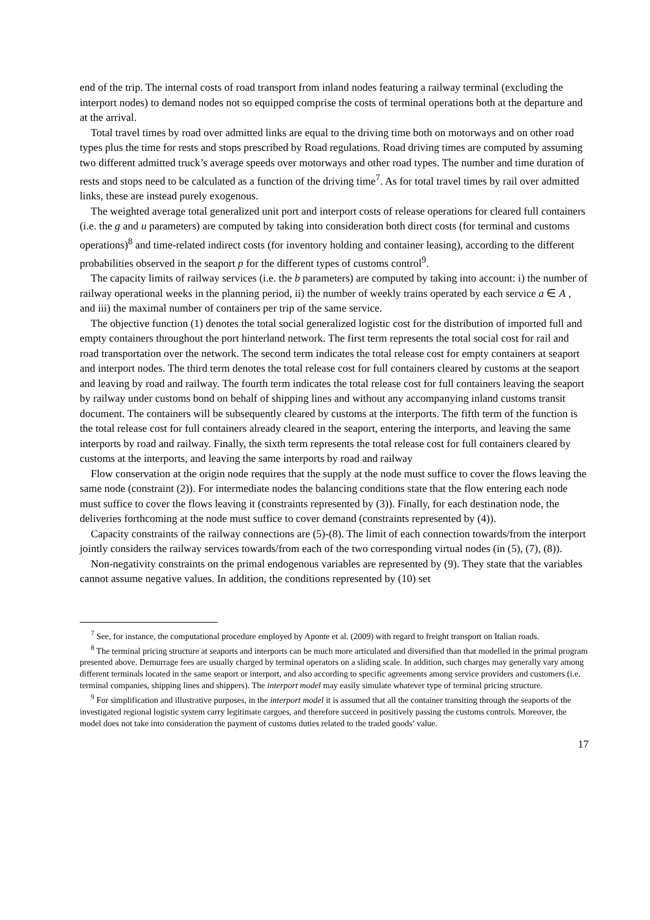end of the trip. The internal costs of road transport from inland nodes featuring a railway terminal (excluding the interport nodes) to demand nodes not so equipped comprise the costs of terminal operations both at the departure and at the arrival.
Total travel times by road over admitted links are equal to the driving time both on motorways and on other road types plus the time for rests and stops prescribed by Road regulations. Road driving times are computed by assuming two different admitted truck’s average speeds over motorways and other road types. The number and time duration of rests and stops need to be calculated as a function of the driving time<sup>7</sup>. As for total travel times by rail over admitted links, these are instead purely exogenous.
The weighted average total generalized unit port and interport costs of release operations for cleared full containers (i.e. the g and u parameters) are computed by taking into consideration both direct costs (for terminal and customs operations)<sup>8</sup> and time-related indirect costs (for inventory holding and container leasing), according to the different probabilities observed in the seaport p for the different types of customs control<sup>9</sup>.
The capacity limits of railway services (i.e. the b parameters) are computed by taking into account: i) the number of railway operational weeks in the planning period, ii) the number of weekly trains operated by each service a ∈ A , and iii) the maximal number of containers per trip of the same service.
The objective function (1) denotes the total social generalized logistic cost for the distribution of imported full and empty containers throughout the port hinterland network. The first term represents the total social cost for rail and road transportation over the network. The second term indicates the total release cost for empty containers at seaport and interport nodes. The third term denotes the total release cost for full containers cleared by customs at the seaport and leaving by road and railway. The fourth term indicates the total release cost for full containers leaving the seaport by railway under customs bond on behalf of shipping lines and without any accompanying inland customs transit document. The containers will be subsequently cleared by customs at the interports. The fifth term of the function is the total release cost for full containers already cleared in the seaport, entering the interports, and leaving the same interports by road and railway. Finally, the sixth term represents the total release cost for full containers cleared by customs at the interports, and leaving the same interports by road and railway
Flow conservation at the origin node requires that the supply at the node must suffice to cover the flows leaving the same node (constraint (2)). For intermediate nodes the balancing conditions state that the flow entering each node must suffice to cover the flows leaving it (constraints represented by (3)). Finally, for each destination node, the deliveries forthcoming at the node must suffice to cover demand (constraints represented by (4)).
Capacity constraints of the railway connections are (5)-(8). The limit of each connection towards/from the interport jointly considers the railway services towards/from each of the two corresponding virtual nodes (in (5), (7), (8)).
Non-negativity constraints on the primal endogenous variables are represented by (9). They state that the variables cannot assume negative values. In addition, the conditions represented by (10) set
<sup>7</sup> See, for instance, the computational procedure employed by Aponte et al. (2009) with regard to freight transport on Italian roads.
<sup>8</sup> The terminal pricing structure at seaports and interports can be much more articulated and diversified than that modelled in the primal program presented above. Demurrage fees are usually charged by terminal operators on a sliding scale. In addition, such charges may generally vary among different terminals located in the same seaport or interport, and also according to specific agreements among service providers and customers (i.e. terminal companies, shipping lines and shippers). The interport model may easily simulate whatever type of terminal pricing structure.
<sup>9</sup> For simplification and illustrative purposes, in the interport model it is assumed that all the container transiting through the seaports of the investigated regional logistic system carry legitimate cargoes, and therefore succeed in positively passing the customs controls. Moreover, the model does not take into consideration the payment of customs duties related to the traded goods’ value.
17